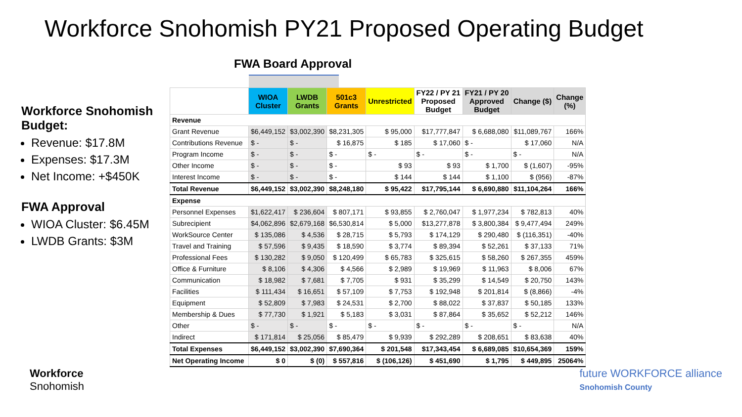Workforce Snohomish PY21 Proposed Operating Budget
Workforce Snohomish Budget:
Revenue: $17.8M
Expenses: $17.3M
Net Income: +$450K
FWA Approval
WIOA Cluster: $6.45M
LWDB Grants: $3M
FWA Board Approval
| | WIOA Cluster | LWDB Grants | 501c3 Grants | Unrestricted | FY22 / PY 21 Proposed Budget | FY21 / PY 20 Approved Budget | Change ($) | Change (%) |
| --- | --- | --- | --- | --- | --- | --- | --- | --- |
| Revenue | | | | | | | | |
| Grant Revenue | $6,449,152 | $3,002,390 | $8,231,305 | $ 95,000 | $17,777,847 | $ 6,688,080 | $11,089,767 | 166% |
| Contributions Revenue | $ - | $ - | $ 16,875 | $ 185 | $ 17,060 | $ - | $ 17,060 | N/A |
| Program Income | $ - | $ - | $ - | $ - | $ - | $ - | $ - | N/A |
| Other Income | $ - | $ - | $ - | $ 93 | $ 93 | $ 1,700 | $ (1,607) | -95% |
| Interest Income | $ - | $ - | $ - | $ 144 | $ 144 | $ 1,100 | $ (956) | -87% |
| Total Revenue | $6,449,152 | $3,002,390 | $8,248,180 | $ 95,422 | $17,795,144 | $ 6,690,880 | $11,104,264 | 166% |
| Expense | | | | | | | | |
| Personnel Expenses | $1,622,417 | $ 236,604 | $ 807,171 | $ 93,855 | $ 2,760,047 | $ 1,977,234 | $ 782,813 | 40% |
| Subrecipient | $4,062,896 | $2,679,168 | $6,530,814 | $ 5,000 | $13,277,878 | $ 3,800,384 | $ 9,477,494 | 249% |
| WorkSource Center | $ 135,086 | $ 4,536 | $ 28,715 | $ 5,793 | $ 174,129 | $ 290,480 | $ (116,351) | -40% |
| Travel and Training | $ 57,596 | $ 9,435 | $ 18,590 | $ 3,774 | $ 89,394 | $ 52,261 | $ 37,133 | 71% |
| Professional Fees | $ 130,282 | $ 9,050 | $ 120,499 | $ 65,783 | $ 325,615 | $ 58,260 | $ 267,355 | 459% |
| Office & Furniture | $ 8,106 | $ 4,306 | $ 4,566 | $ 2,989 | $ 19,969 | $ 11,963 | $ 8,006 | 67% |
| Communication | $ 18,982 | $ 7,681 | $ 7,705 | $ 931 | $ 35,299 | $ 14,549 | $ 20,750 | 143% |
| Facilities | $ 111,434 | $ 16,651 | $ 57,109 | $ 7,753 | $ 192,948 | $ 201,814 | $ (8,866) | -4% |
| Equipment | $ 52,809 | $ 7,983 | $ 24,531 | $ 2,700 | $ 88,022 | $ 37,837 | $ 50,185 | 133% |
| Membership & Dues | $ 77,730 | $ 1,921 | $ 5,183 | $ 3,031 | $ 87,864 | $ 35,652 | $ 52,212 | 146% |
| Other | $ - | $ - | $ - | $ - | $ - | $ - | $ - | N/A |
| Indirect | $ 171,814 | $ 25,056 | $ 85,479 | $ 9,939 | $ 292,289 | $ 208,651 | $ 83,638 | 40% |
| Total Expenses | $6,449,152 | $3,002,390 | $7,690,364 | $ 201,548 | $17,343,454 | $ 6,689,085 | $10,654,369 | 159% |
| Net Operating Income | $ 0 | $ (0) | $ 557,816 | $ (106,126) | $ 451,690 | $ 1,795 | $ 449,895 | 25064% |
Workforce
Snohomish
future WORKFORCE alliance
Snohomish County